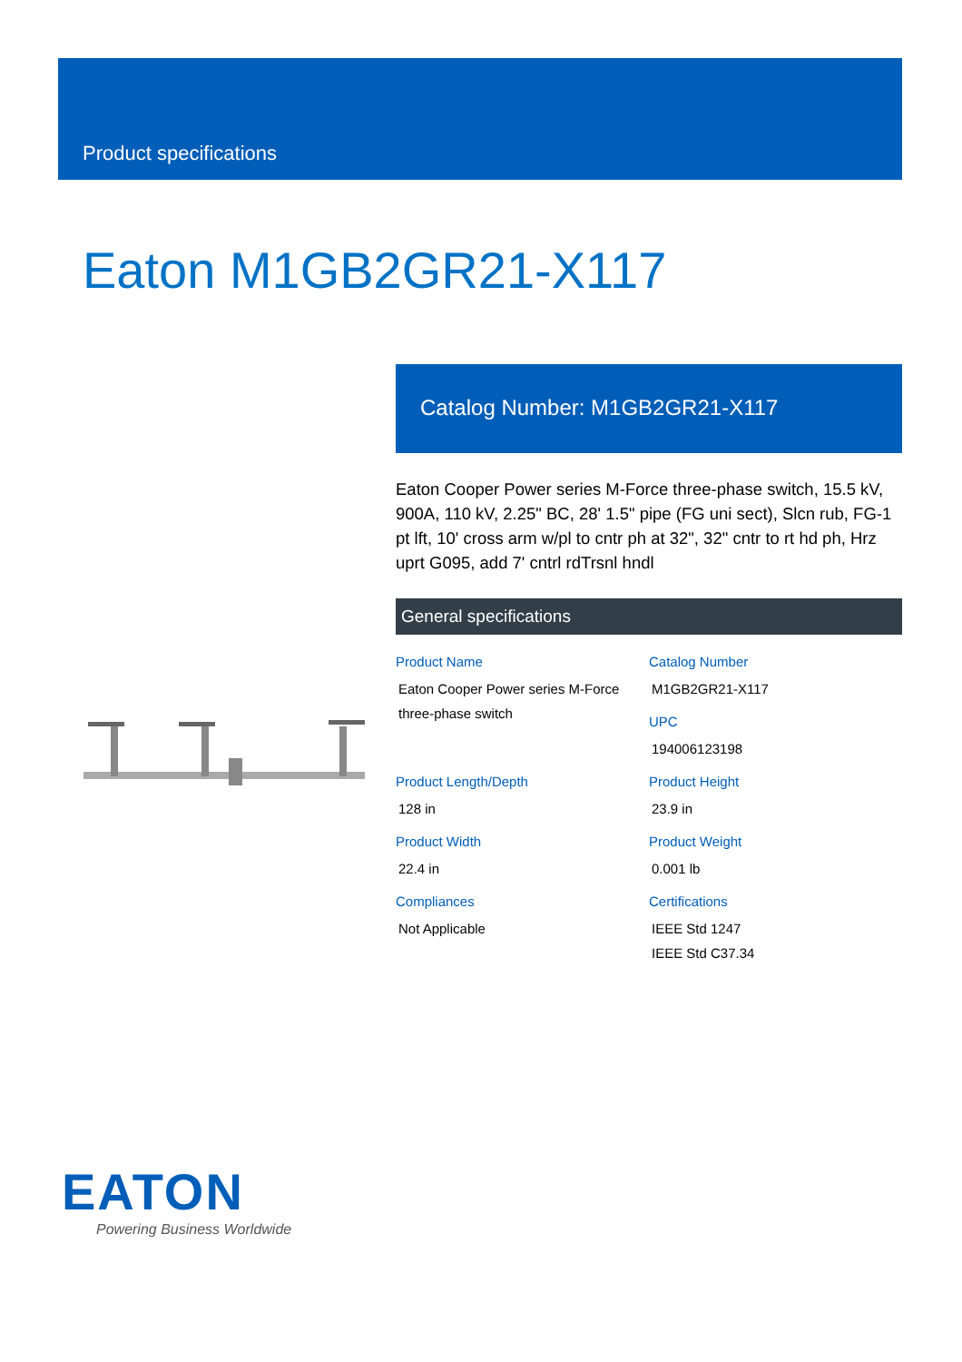Product specifications
Eaton M1GB2GR21-X117
Catalog Number: M1GB2GR21-X117
Eaton Cooper Power series M-Force three-phase switch, 15.5 kV, 900A, 110 kV, 2.25" BC, 28' 1.5" pipe (FG uni sect), Slcn rub, FG-1 pt lft, 10' cross arm w/pl to cntr ph at 32", 32" cntr to rt hd ph, Hrz uprt G095, add 7' cntrl rdTrsnl hndl
General specifications
Product Name
Eaton Cooper Power series M-Force three-phase switch
Catalog Number
M1GB2GR21-X117
UPC
194006123198
Product Length/Depth
128 in
Product Height
23.9 in
Product Width
22.4 in
Product Weight
0.001 lb
Compliances
Not Applicable
Certifications
IEEE Std 1247
IEEE Std C37.34
EATON
Powering Business Worldwide